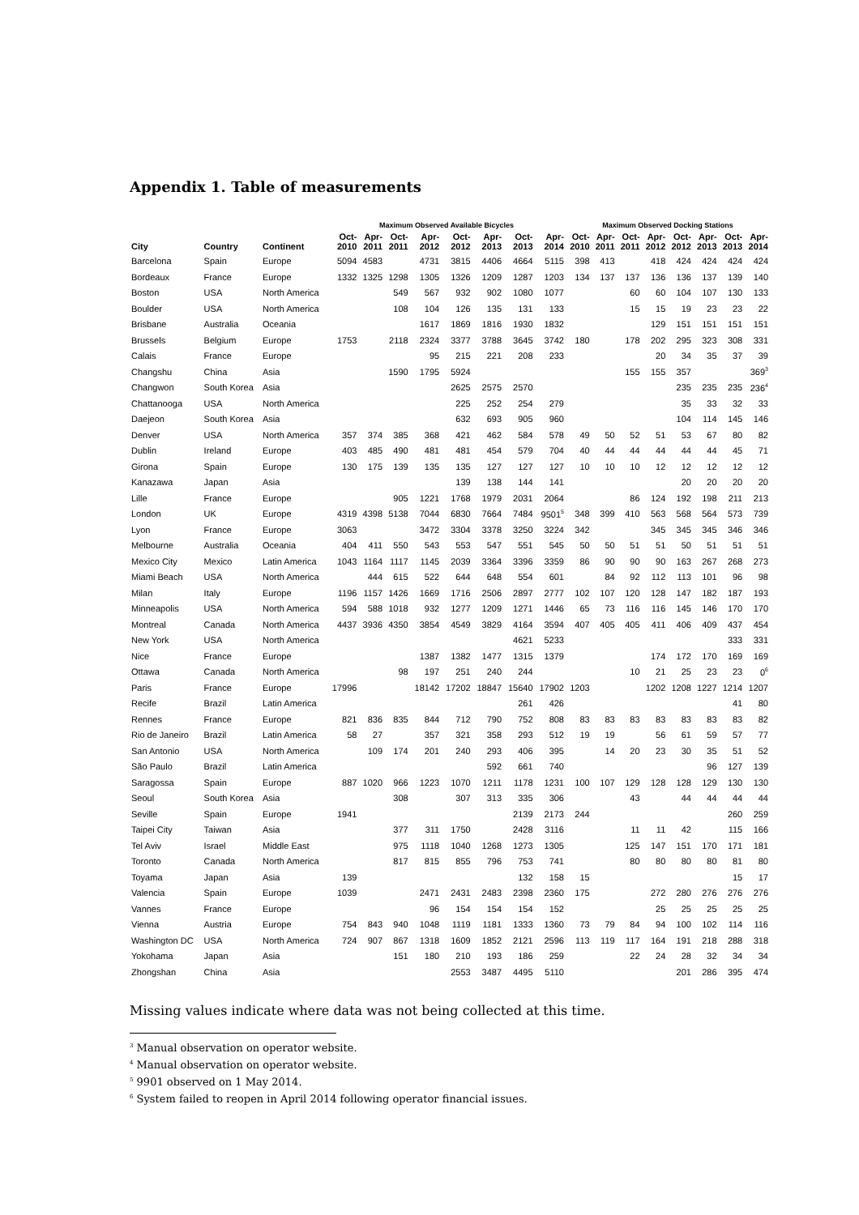Appendix 1. Table of measurements
| | | | Maximum Observed Available Bicycles | | | | | | | | Maximum Observed Docking Stations | | | | | | | |
| --- | --- | --- | --- | --- | --- | --- | --- | --- | --- | --- | --- | --- | --- | --- | --- | --- | --- | --- |
| City | Country | Continent | Oct- 2010 | Apr- 2011 | Oct- 2011 | Apr- 2012 | Oct- 2012 | Apr- 2013 | Oct- 2013 | Apr- 2014 | Oct- 2010 | Apr- 2011 | Oct- 2011 | Apr- 2012 | Oct- 2012 | Apr- 2013 | Oct- 2013 | Apr- 2014 |
| Barcelona | Spain | Europe | 5094 | 4583 | | 4731 | 3815 | 4406 | 4664 | 5115 | 398 | 413 | | 418 | 424 | 424 | 424 | 424 |
| Bordeaux | France | Europe | 1332 | 1325 | 1298 | 1305 | 1326 | 1209 | 1287 | 1203 | 134 | 137 | 137 | 136 | 136 | 137 | 139 | 140 |
| Boston | USA | North America | | | 549 | 567 | 932 | 902 | 1080 | 1077 | | | 60 | 60 | 104 | 107 | 130 | 133 |
| Boulder | USA | North America | | | 108 | 104 | 126 | 135 | 131 | 133 | | | 15 | 15 | 19 | 23 | 23 | 22 |
| Brisbane | Australia | Oceania | | | | 1617 | 1869 | 1816 | 1930 | 1832 | | | | 129 | 151 | 151 | 151 | 151 |
| Brussels | Belgium | Europe | 1753 | | 2118 | 2324 | 3377 | 3788 | 3645 | 3742 | 180 | | 178 | 202 | 295 | 323 | 308 | 331 |
| Calais | France | Europe | | | | 95 | 215 | 221 | 208 | 233 | | | | 20 | 34 | 35 | 37 | 39 |
| Changshu | China | Asia | | | 1590 | 1795 | 5924 | | | | | | 155 | 155 | 357 | | | 369<sup>3</sup> |
| Changwon | South Korea | Asia | | | | | 2625 | 2575 | 2570 | | | | | | 235 | 235 | 235 | 236<sup>4</sup> |
| Chattanooga | USA | North America | | | | | 225 | 252 | 254 | 279 | | | | | 35 | 33 | 32 | 33 |
| Daejeon | South Korea | Asia | | | | | 632 | 693 | 905 | 960 | | | | | 104 | 114 | 145 | 146 |
| Denver | USA | North America | 357 | 374 | 385 | 368 | 421 | 462 | 584 | 578 | 49 | 50 | 52 | 51 | 53 | 67 | 80 | 82 |
| Dublin | Ireland | Europe | 403 | 485 | 490 | 481 | 481 | 454 | 579 | 704 | 40 | 44 | 44 | 44 | 44 | 44 | 45 | 71 |
| Girona | Spain | Europe | 130 | 175 | 139 | 135 | 135 | 127 | 127 | 127 | 10 | 10 | 10 | 12 | 12 | 12 | 12 | 12 |
| Kanazawa | Japan | Asia | | | | | 139 | 138 | 144 | 141 | | | | | 20 | 20 | 20 | 20 |
| Lille | France | Europe | | | 905 | 1221 | 1768 | 1979 | 2031 | 2064 | | | 86 | 124 | 192 | 198 | 211 | 213 |
| London | UK | Europe | 4319 | 4398 | 5138 | 7044 | 6830 | 7664 | 7484 | 9501<sup>5</sup> | 348 | 399 | 410 | 563 | 568 | 564 | 573 | 739 |
| Lyon | France | Europe | 3063 | | | 3472 | 3304 | 3378 | 3250 | 3224 | 342 | | | 345 | 345 | 345 | 346 | 346 |
| Melbourne | Australia | Oceania | 404 | 411 | 550 | 543 | 553 | 547 | 551 | 545 | 50 | 50 | 51 | 51 | 50 | 51 | 51 | 51 |
| Mexico City | Mexico | Latin America | 1043 | 1164 | 1117 | 1145 | 2039 | 3364 | 3396 | 3359 | 86 | 90 | 90 | 90 | 163 | 267 | 268 | 273 |
| Miami Beach | USA | North America | | 444 | 615 | 522 | 644 | 648 | 554 | 601 | | 84 | 92 | 112 | 113 | 101 | 96 | 98 |
| Milan | Italy | Europe | 1196 | 1157 | 1426 | 1669 | 1716 | 2506 | 2897 | 2777 | 102 | 107 | 120 | 128 | 147 | 182 | 187 | 193 |
| Minneapolis | USA | North America | 594 | 588 | 1018 | 932 | 1277 | 1209 | 1271 | 1446 | 65 | 73 | 116 | 116 | 145 | 146 | 170 | 170 |
| Montreal | Canada | North America | 4437 | 3936 | 4350 | 3854 | 4549 | 3829 | 4164 | 3594 | 407 | 405 | 405 | 411 | 406 | 409 | 437 | 454 |
| New York | USA | North America | | | | | | | 4621 | 5233 | | | | | | | 333 | 331 |
| Nice | France | Europe | | | | 1387 | 1382 | 1477 | 1315 | 1379 | | | | 174 | 172 | 170 | 169 | 169 |
| Ottawa | Canada | North America | | | 98 | 197 | 251 | 240 | 244 | | | | 10 | 21 | 25 | 23 | 23 | 0<sup>6</sup> |
| Paris | France | Europe | 17996 | | | 18142 | 17202 | 18847 | 15640 | 17902 | 1203 | | | 1202 | 1208 | 1227 | 1214 | 1207 |
| Recife | Brazil | Latin America | | | | | | | 261 | 426 | | | | | | | 41 | 80 |
| Rennes | France | Europe | 821 | 836 | 835 | 844 | 712 | 790 | 752 | 808 | 83 | 83 | 83 | 83 | 83 | 83 | 83 | 82 |
| Rio de Janeiro | Brazil | Latin America | 58 | 27 | | 357 | 321 | 358 | 293 | 512 | 19 | 19 | | 56 | 61 | 59 | 57 | 77 |
| San Antonio | USA | North America | | 109 | 174 | 201 | 240 | 293 | 406 | 395 | | 14 | 20 | 23 | 30 | 35 | 51 | 52 |
| São Paulo | Brazil | Latin America | | | | | | 592 | 661 | 740 | | | | | | 96 | 127 | 139 |
| Saragossa | Spain | Europe | 887 | 1020 | 966 | 1223 | 1070 | 1211 | 1178 | 1231 | 100 | 107 | 129 | 128 | 128 | 129 | 130 | 130 |
| Seoul | South Korea | Asia | | | 308 | | 307 | 313 | 335 | 306 | | | 43 | | 44 | 44 | 44 | 44 |
| Seville | Spain | Europe | 1941 | | | | | | 2139 | 2173 | 244 | | | | | | 260 | 259 |
| Taipei City | Taiwan | Asia | | | 377 | 311 | 1750 | | 2428 | 3116 | | | 11 | 11 | 42 | | 115 | 166 |
| Tel Aviv | Israel | Middle East | | | 975 | 1118 | 1040 | 1268 | 1273 | 1305 | | | 125 | 147 | 151 | 170 | 171 | 181 |
| Toronto | Canada | North America | | | 817 | 815 | 855 | 796 | 753 | 741 | | | 80 | 80 | 80 | 80 | 81 | 80 |
| Toyama | Japan | Asia | 139 | | | | | | 132 | 158 | 15 | | | | | | 15 | 17 |
| Valencia | Spain | Europe | 1039 | | | 2471 | 2431 | 2483 | 2398 | 2360 | 175 | | | 272 | 280 | 276 | 276 | 276 |
| Vannes | France | Europe | | | | 96 | 154 | 154 | 154 | 152 | | | | 25 | 25 | 25 | 25 | 25 |
| Vienna | Austria | Europe | 754 | 843 | 940 | 1048 | 1119 | 1181 | 1333 | 1360 | 73 | 79 | 84 | 94 | 100 | 102 | 114 | 116 |
| Washington DC | USA | North America | 724 | 907 | 867 | 1318 | 1609 | 1852 | 2121 | 2596 | 113 | 119 | 117 | 164 | 191 | 218 | 288 | 318 |
| Yokohama | Japan | Asia | | | 151 | 180 | 210 | 193 | 186 | 259 | | | 22 | 24 | 28 | 32 | 34 | 34 |
| Zhongshan | China | Asia | | | | | 2553 | 3487 | 4495 | 5110 | | | | | 201 | 286 | 395 | 474 |
Missing values indicate where data was not being collected at this time.
<sup>3</sup> Manual observation on operator website.
<sup>4</sup> Manual observation on operator website.
<sup>5</sup> 9901 observed on 1 May 2014.
<sup>6</sup> System failed to reopen in April 2014 following operator financial issues.